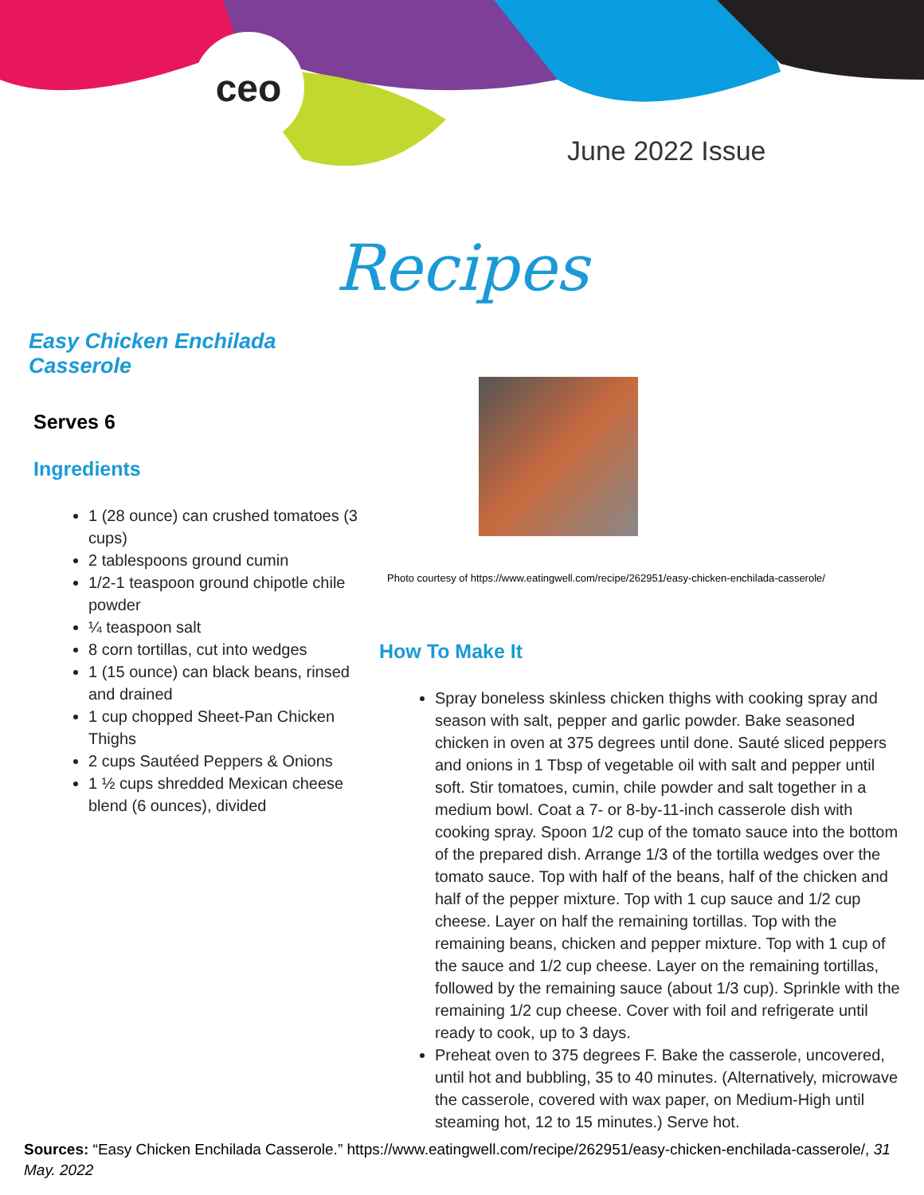ceo
June 2022 Issue
Recipes
Easy Chicken Enchilada Casserole
Serves 6
Ingredients
1 (28 ounce) can crushed tomatoes (3 cups)
2 tablespoons ground cumin
1/2-1 teaspoon ground chipotle chile powder
¼ teaspoon salt
8 corn tortillas, cut into wedges
1 (15 ounce) can black beans, rinsed and drained
1 cup chopped Sheet-Pan Chicken Thighs
2 cups Sautéed Peppers & Onions
1 ½ cups shredded Mexican cheese blend (6 ounces), divided
Photo courtesy of https://www.eatingwell.com/recipe/262951/easy-chicken-enchilada-casserole/
How To Make It
Spray boneless skinless chicken thighs with cooking spray and season with salt, pepper and garlic powder. Bake seasoned chicken in oven at 375 degrees until done. Sauté sliced peppers and onions in 1 Tbsp of vegetable oil with salt and pepper until soft. Stir tomatoes, cumin, chile powder and salt together in a medium bowl. Coat a 7- or 8-by-11-inch casserole dish with cooking spray. Spoon 1/2 cup of the tomato sauce into the bottom of the prepared dish. Arrange 1/3 of the tortilla wedges over the tomato sauce. Top with half of the beans, half of the chicken and half of the pepper mixture. Top with 1 cup sauce and 1/2 cup cheese. Layer on half the remaining tortillas. Top with the remaining beans, chicken and pepper mixture. Top with 1 cup of the sauce and 1/2 cup cheese. Layer on the remaining tortillas, followed by the remaining sauce (about 1/3 cup). Sprinkle with the remaining 1/2 cup cheese. Cover with foil and refrigerate until ready to cook, up to 3 days.
Preheat oven to 375 degrees F. Bake the casserole, uncovered, until hot and bubbling, 35 to 40 minutes. (Alternatively, microwave the casserole, covered with wax paper, on Medium-High until steaming hot, 12 to 15 minutes.) Serve hot.
Sources: “Easy Chicken Enchilada Casserole.” https://www.eatingwell.com/recipe/262951/easy-chicken-enchilada-casserole/, 31 May. 2022